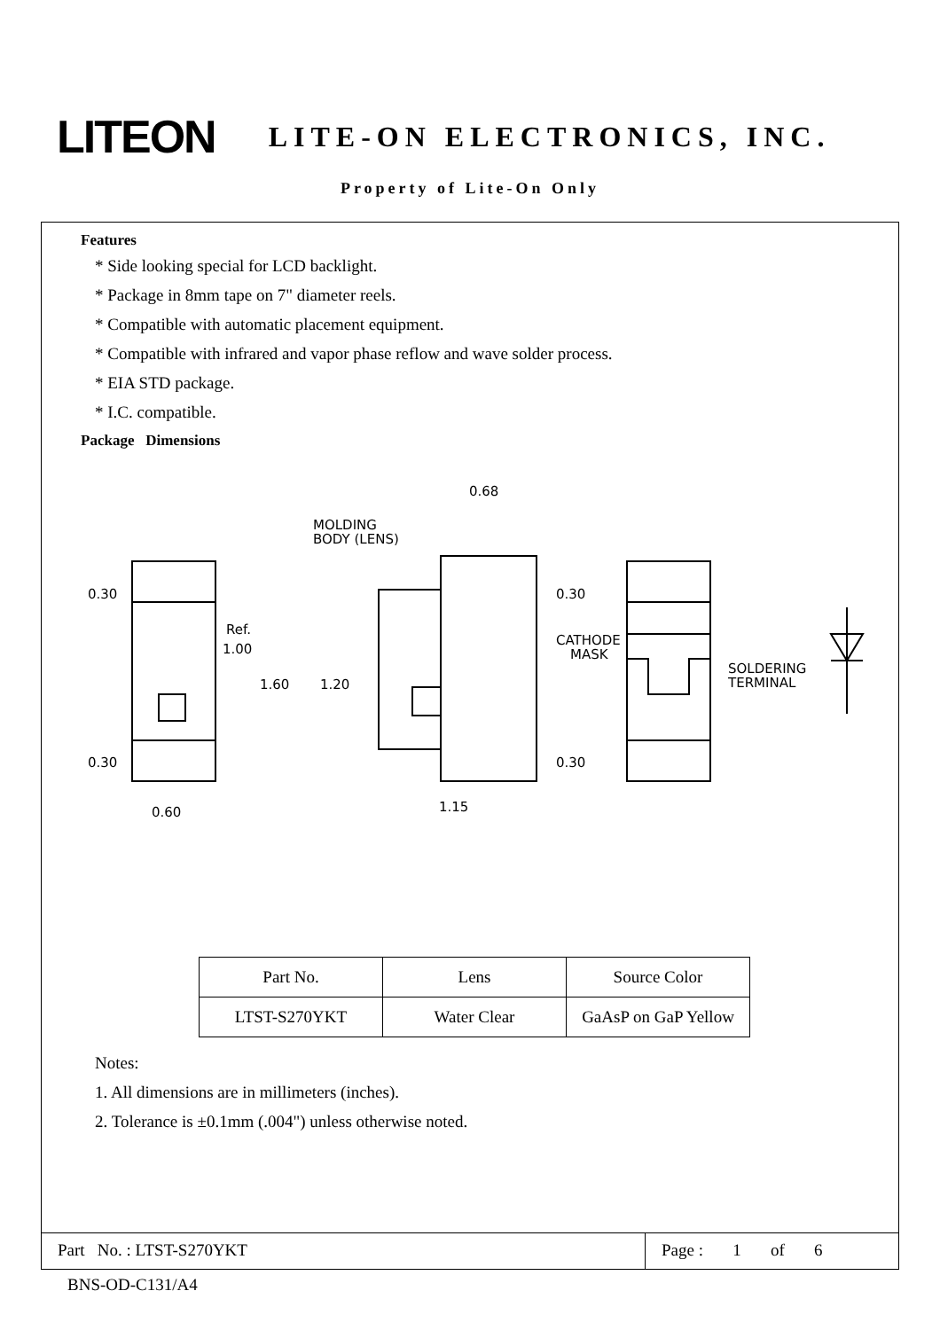LITEON
LITE-ON ELECTRONICS, INC.
Property of Lite-On Only
Features
* Side looking special for LCD backlight.
* Package in 8mm tape on 7" diameter reels.
* Compatible with automatic placement equipment.
* Compatible with infrared and vapor phase reflow and wave solder process.
* EIA STD package.
* I.C. compatible.
Package Dimensions
0.30
0.30
Ref.
1.00
1.60
1.20
0.68
0.60
1.15
MOLDING
BODY (LENS)
0.30
0.30
CATHODE
MASK
SOLDERING
TERMINAL
| Part No. | Lens | Source Color |
| LTST-S270YKT | Water Clear | GaAsP on GaP Yellow |
Notes:
1. All dimensions are in millimeters (inches).
2. Tolerance is ±0.1mm (.004") unless otherwise noted.
Part No. : LTST-S270YKT Page : 1 of 6
BNS-OD-C131/A4